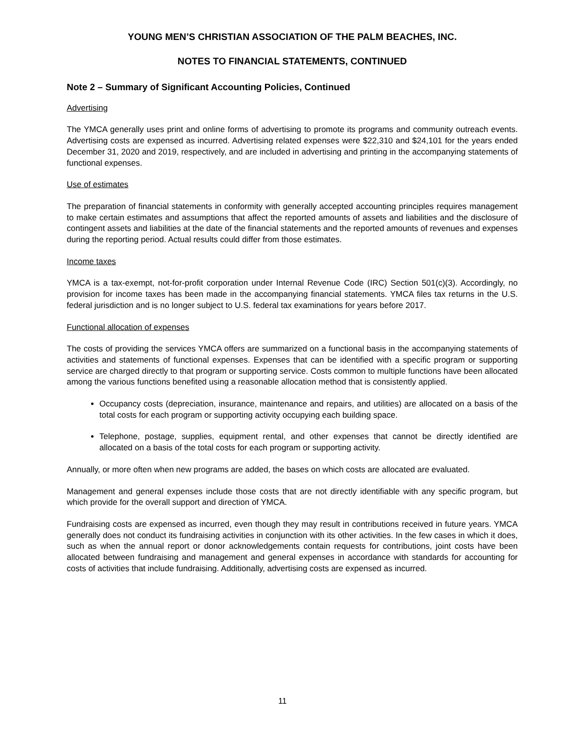YOUNG MEN’S CHRISTIAN ASSOCIATION OF THE PALM BEACHES, INC.
NOTES TO FINANCIAL STATEMENTS, CONTINUED
Note 2 – Summary of Significant Accounting Policies, Continued
Advertising
The YMCA generally uses print and online forms of advertising to promote its programs and community outreach events. Advertising costs are expensed as incurred. Advertising related expenses were $22,310 and $24,101 for the years ended December 31, 2020 and 2019, respectively, and are included in advertising and printing in the accompanying statements of functional expenses.
Use of estimates
The preparation of financial statements in conformity with generally accepted accounting principles requires management to make certain estimates and assumptions that affect the reported amounts of assets and liabilities and the disclosure of contingent assets and liabilities at the date of the financial statements and the reported amounts of revenues and expenses during the reporting period. Actual results could differ from those estimates.
Income taxes
YMCA is a tax-exempt, not-for-profit corporation under Internal Revenue Code (IRC) Section 501(c)(3). Accordingly, no provision for income taxes has been made in the accompanying financial statements. YMCA files tax returns in the U.S. federal jurisdiction and is no longer subject to U.S. federal tax examinations for years before 2017.
Functional allocation of expenses
The costs of providing the services YMCA offers are summarized on a functional basis in the accompanying statements of activities and statements of functional expenses. Expenses that can be identified with a specific program or supporting service are charged directly to that program or supporting service. Costs common to multiple functions have been allocated among the various functions benefited using a reasonable allocation method that is consistently applied.
Occupancy costs (depreciation, insurance, maintenance and repairs, and utilities) are allocated on a basis of the total costs for each program or supporting activity occupying each building space.
Telephone, postage, supplies, equipment rental, and other expenses that cannot be directly identified are allocated on a basis of the total costs for each program or supporting activity.
Annually, or more often when new programs are added, the bases on which costs are allocated are evaluated.
Management and general expenses include those costs that are not directly identifiable with any specific program, but which provide for the overall support and direction of YMCA.
Fundraising costs are expensed as incurred, even though they may result in contributions received in future years. YMCA generally does not conduct its fundraising activities in conjunction with its other activities. In the few cases in which it does, such as when the annual report or donor acknowledgements contain requests for contributions, joint costs have been allocated between fundraising and management and general expenses in accordance with standards for accounting for costs of activities that include fundraising. Additionally, advertising costs are expensed as incurred.
11